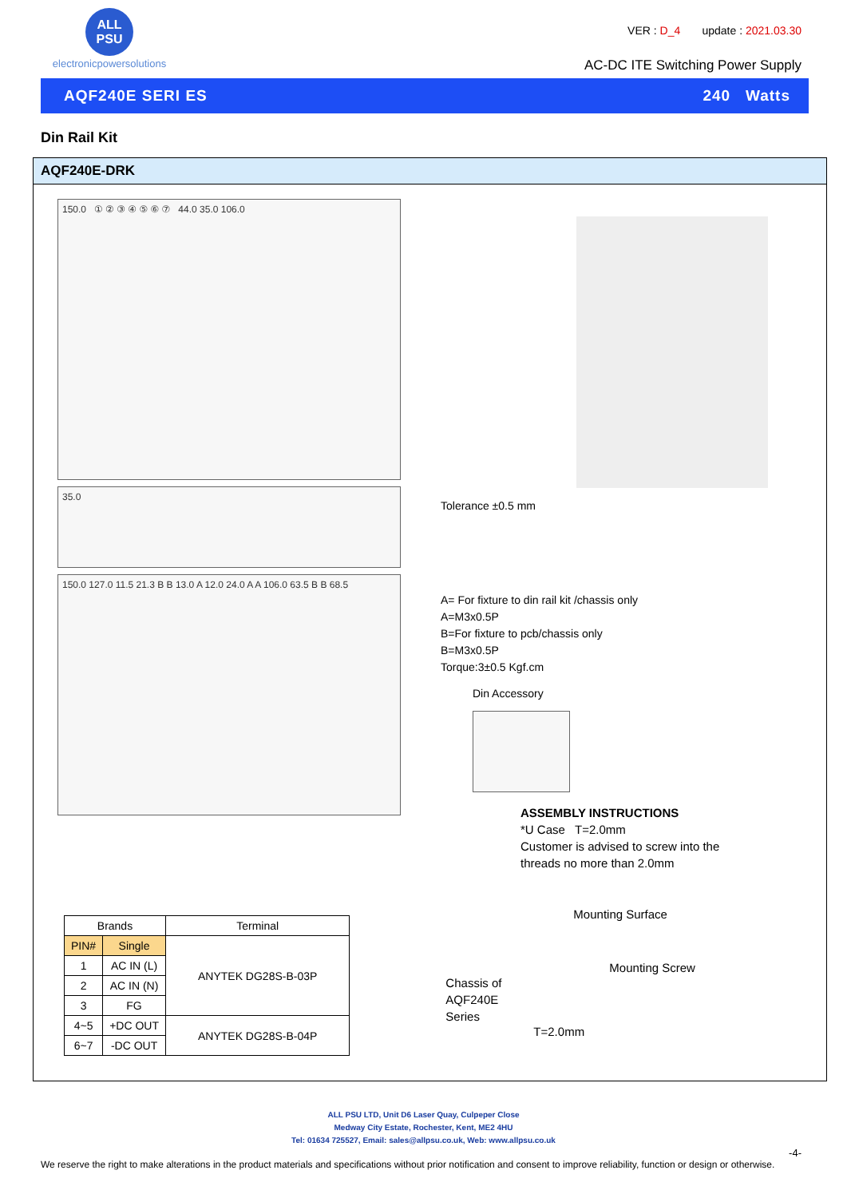ALL
PSU
electronicpowersolutions
VER : D_4 update : 2021.03.30
AC-DC ITE Switching Power Supply
AQF240E SERI ES 240 Watts
Din Rail Kit
AQF240E-DRK
150.0 ① ② ③ ④ ⑤ ⑥ ⑦ 44.0 35.0 106.0
35.0
150.0 127.0 11.5 21.3 B B 13.0 A 12.0 24.0 A A 106.0 63.5 B B 68.5
Tolerance ±0.5 mm
A= For fixture to din rail kit /chassis only
A=M3x0.5P
B=For fixture to pcb/chassis only
B=M3x0.5P
Torque:3±0.5 Kgf.cm
Din Accessory
ASSEMBLY INSTRUCTIONS
*U Case T=2.0mm
Customer is advised to screw into the
threads no more than 2.0mm
| Brands | | Terminal |
| --- | --- | --- |
| PIN# | Single | ANYTEK DG28S-B-03P |
| 1 | AC IN (L) | |
| 2 | AC IN (N) | |
| 3 | FG | |
| 4~5 | +DC OUT | ANYTEK DG28S-B-04P |
| 6~7 | -DC OUT | |
Mounting Surface
Mounting Screw
Chassis of
AQF240E
Series
T=2.0mm
ALL PSU LTD, Unit D6 Laser Quay, Culpeper Close
Medway City Estate, Rochester, Kent, ME2 4HU
Tel: 01634 725527, Email: sales@allpsu.co.uk, Web: www.allpsu.co.uk
-4-
We reserve the right to make alterations in the product materials and specifications without prior notification and consent to improve reliability, function or design or otherwise.